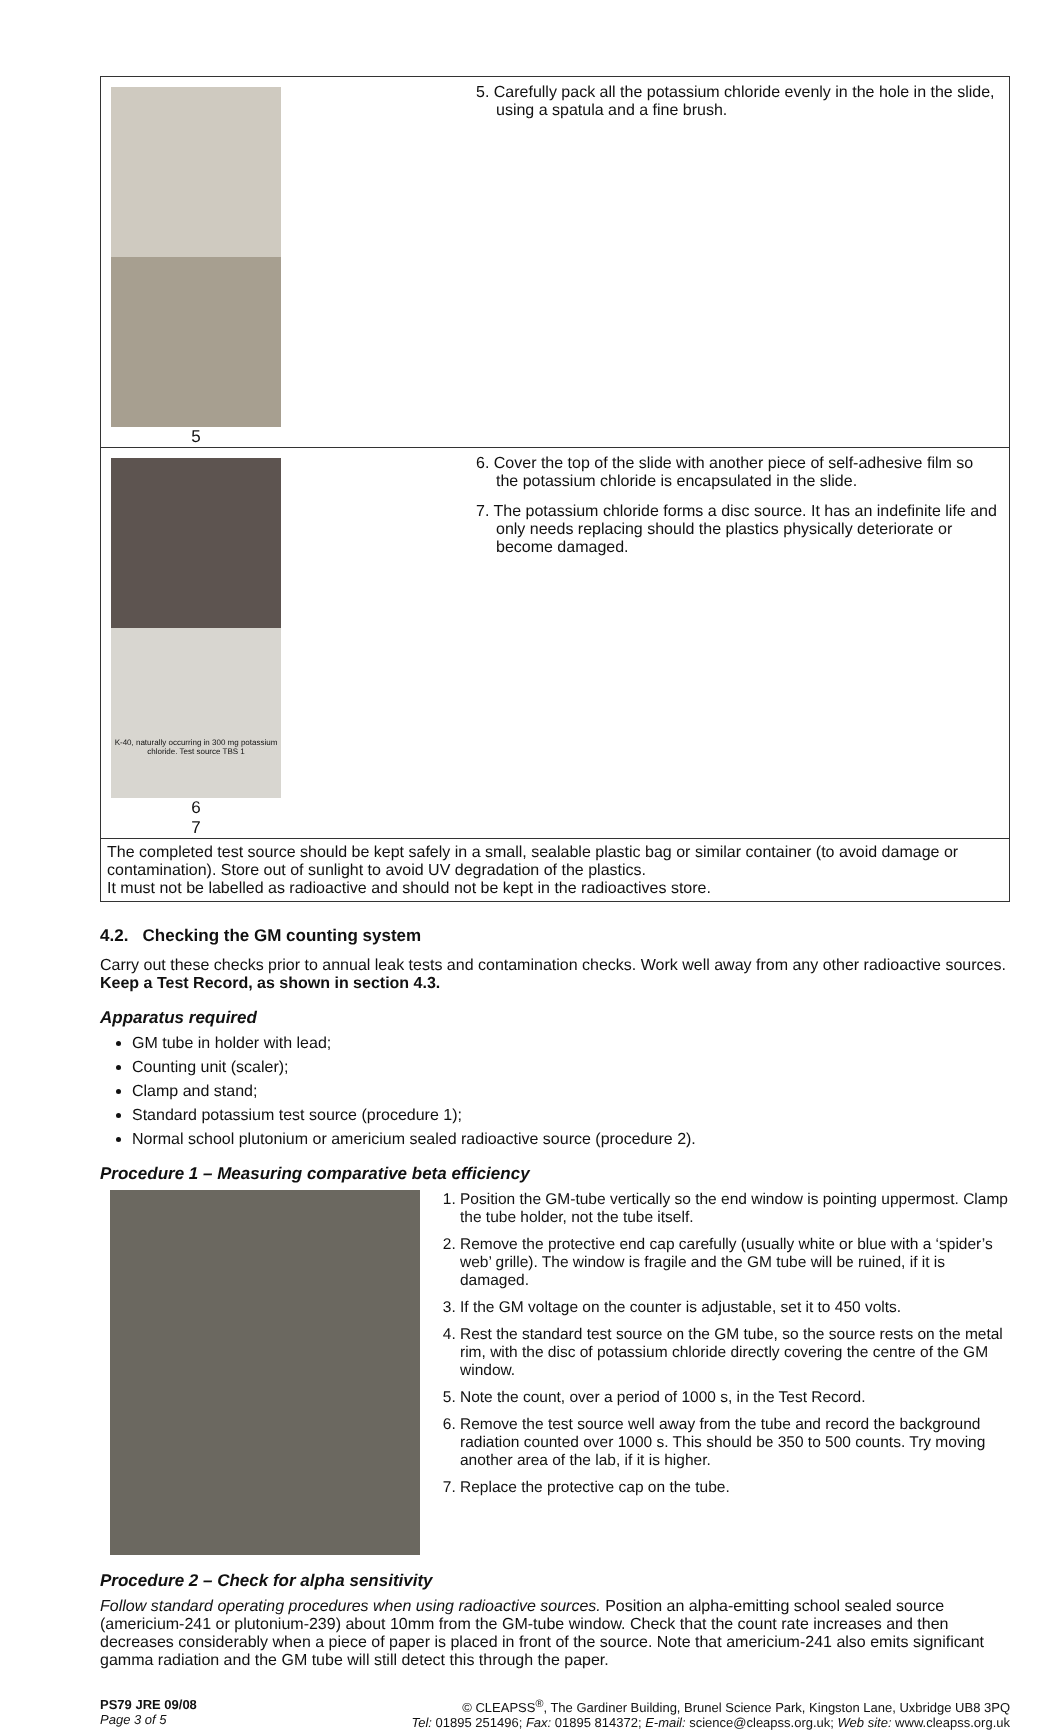5
5. Carefully pack all the potassium chloride evenly in the hole in the slide, using a spatula and a fine brush.
K-40, naturally occurring in 300 mg potassium chloride. Test source TBS 1
6
7
6. Cover the top of the slide with another piece of self-adhesive film so the potassium chloride is encapsulated in the slide.
7. The potassium chloride forms a disc source. It has an indefinite life and only needs replacing should the plastics physically deteriorate or become damaged.
The completed test source should be kept safely in a small, sealable plastic bag or similar container (to avoid damage or contamination). Store out of sunlight to avoid UV degradation of the plastics.
It must not be labelled as radioactive and should not be kept in the radioactives store.
4.2. Checking the GM counting system
Carry out these checks prior to annual leak tests and contamination checks. Work well away from any other radioactive sources. Keep a Test Record, as shown in section 4.3.
Apparatus required
GM tube in holder with lead;
Counting unit (scaler);
Clamp and stand;
Standard potassium test source (procedure 1);
Normal school plutonium or americium sealed radioactive source (procedure 2).
Procedure 1 – Measuring comparative beta efficiency
1. Position the GM-tube vertically so the end window is pointing uppermost. Clamp the tube holder, not the tube itself.
2. Remove the protective end cap carefully (usually white or blue with a ‘spider’s web’ grille). The window is fragile and the GM tube will be ruined, if it is damaged.
3. If the GM voltage on the counter is adjustable, set it to 450 volts.
4. Rest the standard test source on the GM tube, so the source rests on the metal rim, with the disc of potassium chloride directly covering the centre of the GM window.
5. Note the count, over a period of 1000 s, in the Test Record.
6. Remove the test source well away from the tube and record the background radiation counted over 1000 s. This should be 350 to 500 counts. Try moving another area of the lab, if it is higher.
7. Replace the protective cap on the tube.
Procedure 2 – Check for alpha sensitivity
Follow standard operating procedures when using radioactive sources. Position an alpha-emitting school sealed source (americium-241 or plutonium-239) about 10mm from the GM-tube window. Check that the count rate increases and then decreases considerably when a piece of paper is placed in front of the source. Note that americium-241 also emits significant gamma radiation and the GM tube will still detect this through the paper.
PS79 JRE 09/08
Page 3 of 5
© CLEAPSS<sup>®</sup>, The Gardiner Building, Brunel Science Park, Kingston Lane, Uxbridge UB8 3PQ
Tel: 01895 251496; Fax: 01895 814372; E-mail: science@cleapss.org.uk; Web site: www.cleapss.org.uk